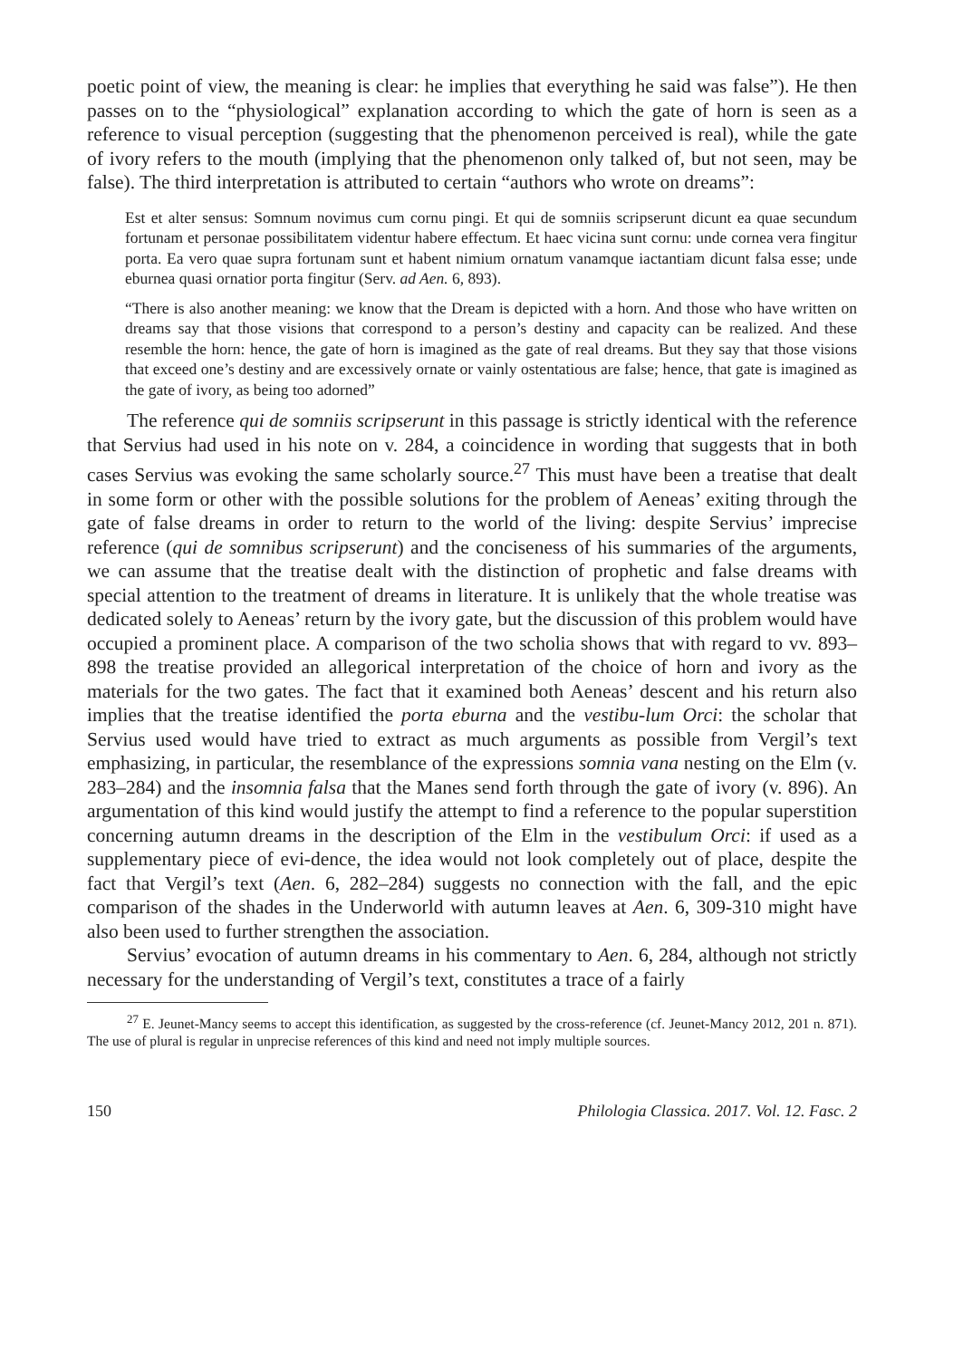poetic point of view, the meaning is clear: he implies that everything he said was false”). He then passes on to the “physiological” explanation according to which the gate of horn is seen as a reference to visual perception (suggesting that the phenomenon perceived is real), while the gate of ivory refers to the mouth (implying that the phenomenon only talked of, but not seen, may be false). The third interpretation is attributed to certain “authors who wrote on dreams”:
Est et alter sensus: Somnum novimus cum cornu pingi. Et qui de somniis scripserunt dicunt ea quae secundum fortunam et personae possibilitatem videntur habere effectum. Et haec vicina sunt cornu: unde cornea vera fingitur porta. Ea vero quae supra fortunam sunt et habent nimium ornatum vanamque iactantiam dicunt falsa esse; unde eburnea quasi ornatior porta fingitur (Serv. ad Aen. 6, 893).
“There is also another meaning: we know that the Dream is depicted with a horn. And those who have written on dreams say that those visions that correspond to a person’s destiny and capacity can be realized. And these resemble the horn: hence, the gate of horn is imagined as the gate of real dreams. But they say that those visions that exceed one’s destiny and are excessively ornate or vainly ostentatious are false; hence, that gate is imagined as the gate of ivory, as being too adorned”
The reference qui de somniis scripserunt in this passage is strictly identical with the reference that Servius had used in his note on v. 284, a coincidence in wording that suggests that in both cases Servius was evoking the same scholarly source.<sup>27</sup> This must have been a treatise that dealt in some form or other with the possible solutions for the problem of Aeneas’ exiting through the gate of false dreams in order to return to the world of the living: despite Servius’ imprecise reference (qui de somnibus scripserunt) and the conciseness of his summaries of the arguments, we can assume that the treatise dealt with the distinction of prophetic and false dreams with special attention to the treatment of dreams in literature. It is unlikely that the whole treatise was dedicated solely to Aeneas’ return by the ivory gate, but the discussion of this problem would have occupied a prominent place. A comparison of the two scholia shows that with regard to vv. 893–898 the treatise provided an allegorical interpretation of the choice of horn and ivory as the materials for the two gates. The fact that it examined both Aeneas’ descent and his return also implies that the treatise identified the porta eburna and the vestibu-lum Orci: the scholar that Servius used would have tried to extract as much arguments as possible from Vergil’s text emphasizing, in particular, the resemblance of the expressions somnia vana nesting on the Elm (v. 283–284) and the insomnia falsa that the Manes send forth through the gate of ivory (v. 896). An argumentation of this kind would justify the attempt to find a reference to the popular superstition concerning autumn dreams in the description of the Elm in the vestibulum Orci: if used as a supplementary piece of evi-dence, the idea would not look completely out of place, despite the fact that Vergil’s text (Aen. 6, 282–284) suggests no connection with the fall, and the epic comparison of the shades in the Underworld with autumn leaves at Aen. 6, 309-310 might have also been used to further strengthen the association.
Servius’ evocation of autumn dreams in his commentary to Aen. 6, 284, although not strictly necessary for the understanding of Vergil’s text, constitutes a trace of a fairly
<sup>27</sup> E. Jeunet-Mancy seems to accept this identification, as suggested by the cross-reference (cf. Jeunet-Mancy 2012, 201 n. 871). The use of plural is regular in unprecise references of this kind and need not imply multiple sources.
150 Philologia Classica. 2017. Vol. 12. Fasc. 2